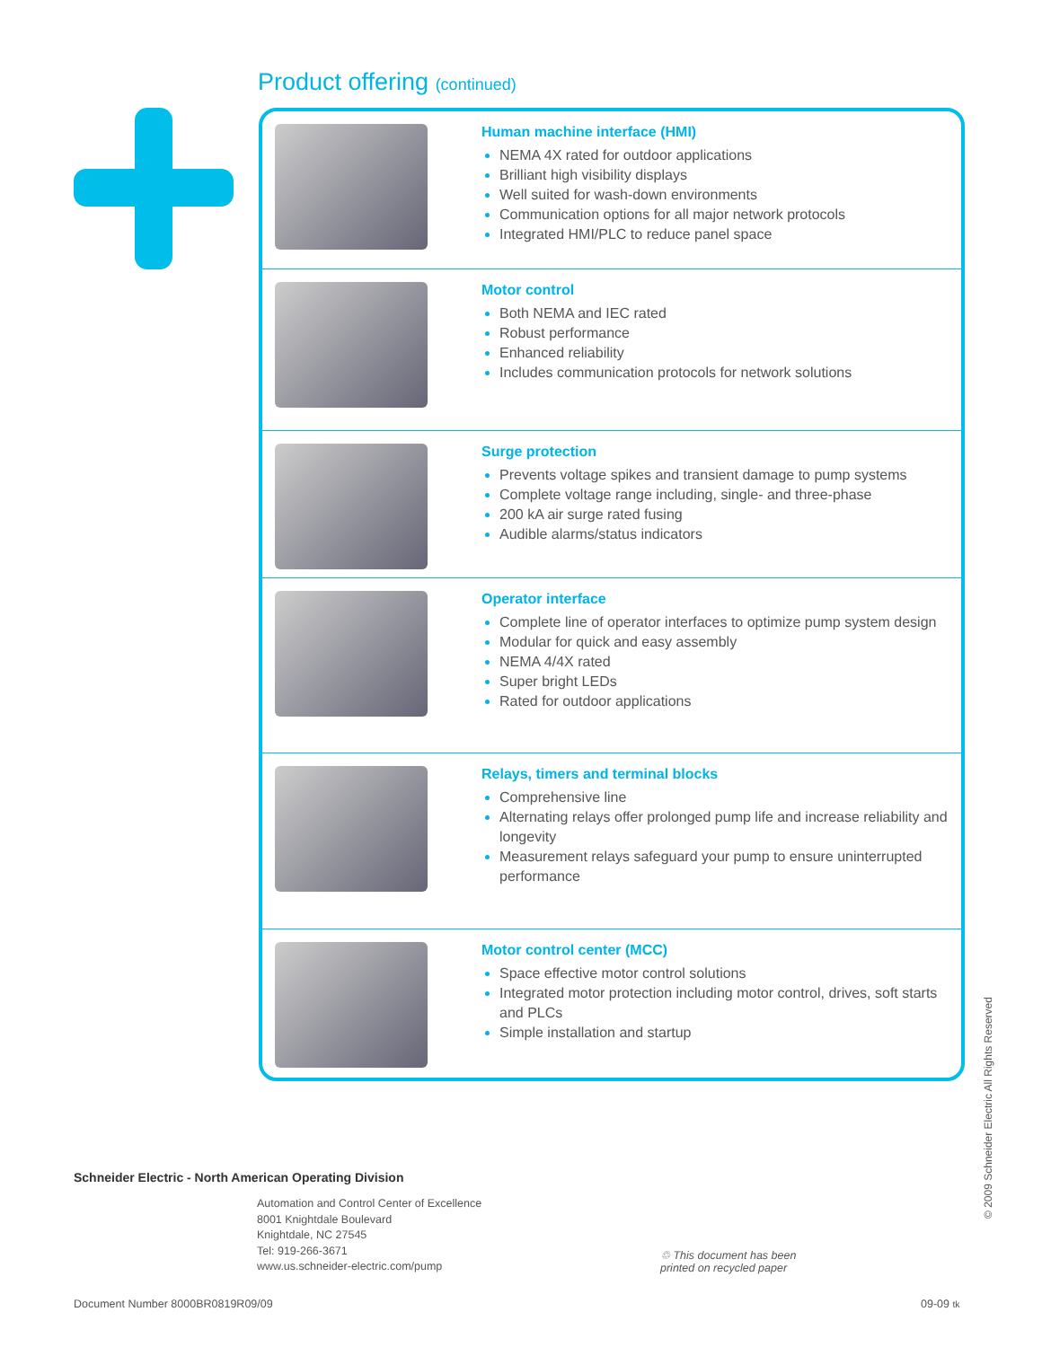Product offering (continued)
Human machine interface (HMI)
NEMA 4X rated for outdoor applications
Brilliant high visibility displays
Well suited for wash-down environments
Communication options for all major network protocols
Integrated HMI/PLC to reduce panel space
Motor control
Both NEMA and IEC rated
Robust performance
Enhanced reliability
Includes communication protocols for network solutions
Surge protection
Prevents voltage spikes and transient damage to pump systems
Complete voltage range including, single- and three-phase
200 kA air surge rated fusing
Audible alarms/status indicators
Operator interface
Complete line of operator interfaces to optimize pump system design
Modular for quick and easy assembly
NEMA 4/4X rated
Super bright LEDs
Rated for outdoor applications
Relays, timers and terminal blocks
Comprehensive line
Alternating relays offer prolonged pump life and increase reliability and longevity
Measurement relays safeguard your pump to ensure uninterrupted performance
Motor control center (MCC)
Space effective motor control solutions
Integrated motor protection including motor control, drives, soft starts and PLCs
Simple installation and startup
Schneider Electric - North American Operating Division
Automation and Control Center of Excellence
8001 Knightdale Boulevard
Knightdale, NC 27545
Tel: 919-266-3671
www.us.schneider-electric.com/pump
♲ This document has been
printed on recycled paper
Document Number 8000BR0819R09/09
09-09 tk
© 2009 Schneider Electric All Rights Reserved